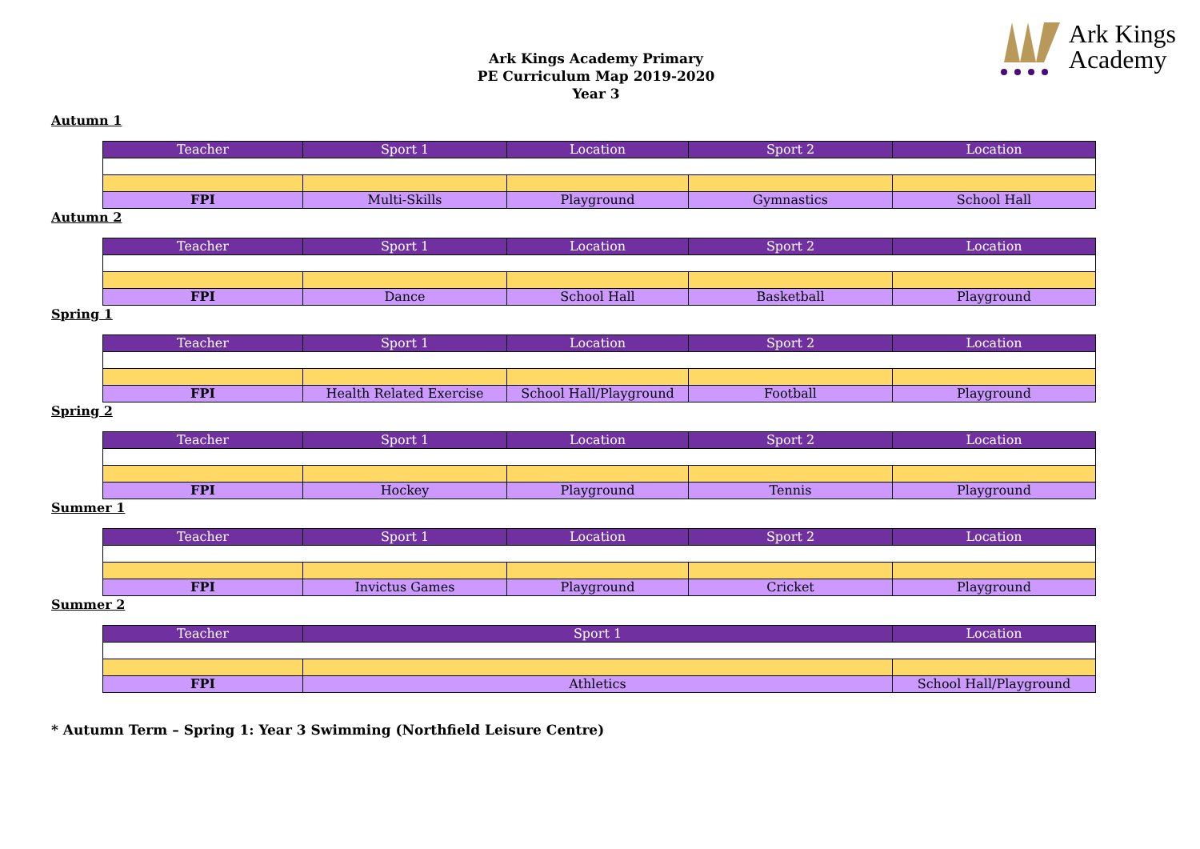Ark Kings
Academy
Ark Kings Academy Primary
PE Curriculum Map 2019-2020
Year 3
Autumn 1
| Teacher | Sport 1 | Location | Sport 2 | Location |
| --- | --- | --- | --- | --- |
| FPI | Multi-Skills | Playground | Gymnastics | School Hall |
Autumn 2
| Teacher | Sport 1 | Location | Sport 2 | Location |
| --- | --- | --- | --- | --- |
| FPI | Dance | School Hall | Basketball | Playground |
Spring 1
| Teacher | Sport 1 | Location | Sport 2 | Location |
| --- | --- | --- | --- | --- |
| FPI | Health Related Exercise | School Hall/Playground | Football | Playground |
Spring 2
| Teacher | Sport 1 | Location | Sport 2 | Location |
| --- | --- | --- | --- | --- |
| FPI | Hockey | Playground | Tennis | Playground |
Summer 1
| Teacher | Sport 1 | Location | Sport 2 | Location |
| --- | --- | --- | --- | --- |
| FPI | Invictus Games | Playground | Cricket | Playground |
Summer 2
| Teacher | Sport 1 | Location |
| --- | --- | --- |
| FPI | Athletics | School Hall/Playground |
* Autumn Term – Spring 1: Year 3 Swimming (Northfield Leisure Centre)